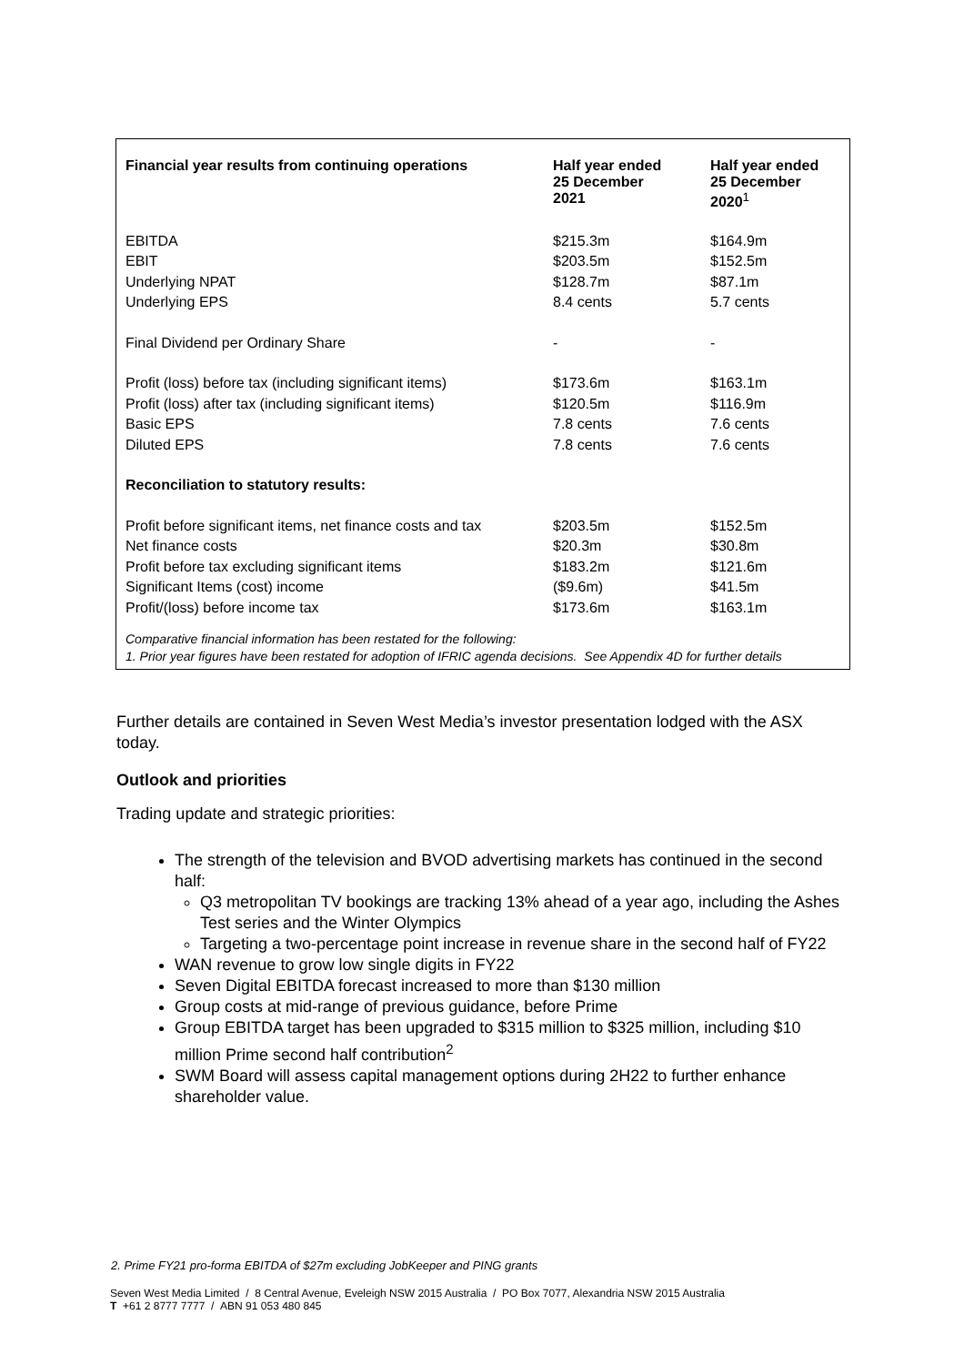| Financial year results from continuing operations | Half year ended 25 December 2021 | Half year ended 25 December 2020<sup>1</sup> |
| --- | --- | --- |
| EBITDA | $215.3m | $164.9m |
| EBIT | $203.5m | $152.5m |
| Underlying NPAT | $128.7m | $87.1m |
| Underlying EPS | 8.4 cents | 5.7 cents |
| Final Dividend per Ordinary Share | - | - |
| Profit (loss) before tax (including significant items) | $173.6m | $163.1m |
| Profit (loss) after tax (including significant items) | $120.5m | $116.9m |
| Basic EPS | 7.8 cents | 7.6 cents |
| Diluted EPS | 7.8 cents | 7.6 cents |
| Reconciliation to statutory results: | | |
| Profit before significant items, net finance costs and tax | $203.5m | $152.5m |
| Net finance costs | $20.3m | $30.8m |
| Profit before tax excluding significant items | $183.2m | $121.6m |
| Significant Items (cost) income | ($9.6m) | $41.5m |
| Profit/(loss) before income tax | $173.6m | $163.1m |
Comparative financial information has been restated for the following:
1. Prior year figures have been restated for adoption of IFRIC agenda decisions. See Appendix 4D for further details
Further details are contained in Seven West Media’s investor presentation lodged with the ASX today.
Outlook and priorities
Trading update and strategic priorities:
The strength of the television and BVOD advertising markets has continued in the second half:
Q3 metropolitan TV bookings are tracking 13% ahead of a year ago, including the Ashes Test series and the Winter Olympics
Targeting a two-percentage point increase in revenue share in the second half of FY22
WAN revenue to grow low single digits in FY22
Seven Digital EBITDA forecast increased to more than $130 million
Group costs at mid-range of previous guidance, before Prime
Group EBITDA target has been upgraded to $315 million to $325 million, including $10 million Prime second half contribution<sup>2</sup>
SWM Board will assess capital management options during 2H22 to further enhance shareholder value.
2. Prime FY21 pro-forma EBITDA of $27m excluding JobKeeper and PING grants
Seven West Media Limited / 8 Central Avenue, Eveleigh NSW 2015 Australia / PO Box 7077, Alexandria NSW 2015 Australia
T +61 2 8777 7777 / ABN 91 053 480 845